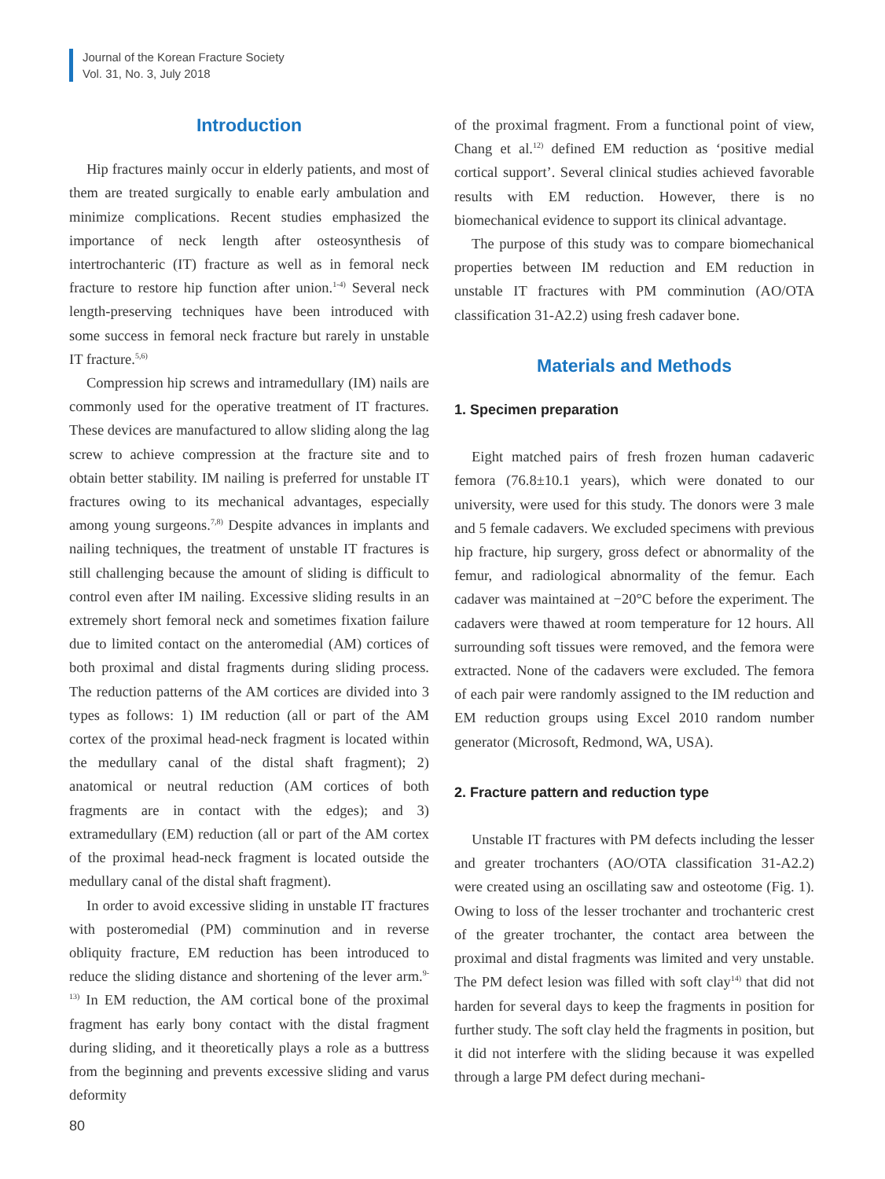Journal of the Korean Fracture Society
Vol. 31, No. 3, July 2018
Introduction
Hip fractures mainly occur in elderly patients, and most of them are treated surgically to enable early ambulation and minimize complications. Recent studies emphasized the importance of neck length after osteosynthesis of intertrochanteric (IT) fracture as well as in femoral neck fracture to restore hip function after union.<sup>1-4)</sup> Several neck length-preserving techniques have been introduced with some success in femoral neck fracture but rarely in unstable IT fracture.<sup>5,6)</sup>
Compression hip screws and intramedullary (IM) nails are commonly used for the operative treatment of IT fractures. These devices are manufactured to allow sliding along the lag screw to achieve compression at the fracture site and to obtain better stability. IM nailing is preferred for unstable IT fractures owing to its mechanical advantages, especially among young surgeons.<sup>7,8)</sup> Despite advances in implants and nailing techniques, the treatment of unstable IT fractures is still challenging because the amount of sliding is difficult to control even after IM nailing. Excessive sliding results in an extremely short femoral neck and sometimes fixation failure due to limited contact on the anteromedial (AM) cortices of both proximal and distal fragments during sliding process. The reduction patterns of the AM cortices are divided into 3 types as follows: 1) IM reduction (all or part of the AM cortex of the proximal head-neck fragment is located within the medullary canal of the distal shaft fragment); 2) anatomical or neutral reduction (AM cortices of both fragments are in contact with the edges); and 3) extramedullary (EM) reduction (all or part of the AM cortex of the proximal head-neck fragment is located outside the medullary canal of the distal shaft fragment).
In order to avoid excessive sliding in unstable IT fractures with posteromedial (PM) comminution and in reverse obliquity fracture, EM reduction has been introduced to reduce the sliding distance and shortening of the lever arm.<sup>9-13)</sup> In EM reduction, the AM cortical bone of the proximal fragment has early bony contact with the distal fragment during sliding, and it theoretically plays a role as a buttress from the beginning and prevents excessive sliding and varus deformity
of the proximal fragment. From a functional point of view, Chang et al.<sup>12)</sup> defined EM reduction as ‘positive medial cortical support’. Several clinical studies achieved favorable results with EM reduction. However, there is no biomechanical evidence to support its clinical advantage.
The purpose of this study was to compare biomechanical properties between IM reduction and EM reduction in unstable IT fractures with PM comminution (AO/OTA classification 31-A2.2) using fresh cadaver bone.
Materials and Methods
1. Specimen preparation
Eight matched pairs of fresh frozen human cadaveric femora (76.8±10.1 years), which were donated to our university, were used for this study. The donors were 3 male and 5 female cadavers. We excluded specimens with previous hip fracture, hip surgery, gross defect or abnormality of the femur, and radiological abnormality of the femur. Each cadaver was maintained at −20°C before the experiment. The cadavers were thawed at room temperature for 12 hours. All surrounding soft tissues were removed, and the femora were extracted. None of the cadavers were excluded. The femora of each pair were randomly assigned to the IM reduction and EM reduction groups using Excel 2010 random number generator (Microsoft, Redmond, WA, USA).
2. Fracture pattern and reduction type
Unstable IT fractures with PM defects including the lesser and greater trochanters (AO/OTA classification 31-A2.2) were created using an oscillating saw and osteotome (Fig. 1). Owing to loss of the lesser trochanter and trochanteric crest of the greater trochanter, the contact area between the proximal and distal fragments was limited and very unstable. The PM defect lesion was filled with soft clay<sup>14)</sup> that did not harden for several days to keep the fragments in position for further study. The soft clay held the fragments in position, but it did not interfere with the sliding because it was expelled through a large PM defect during mechani-
80